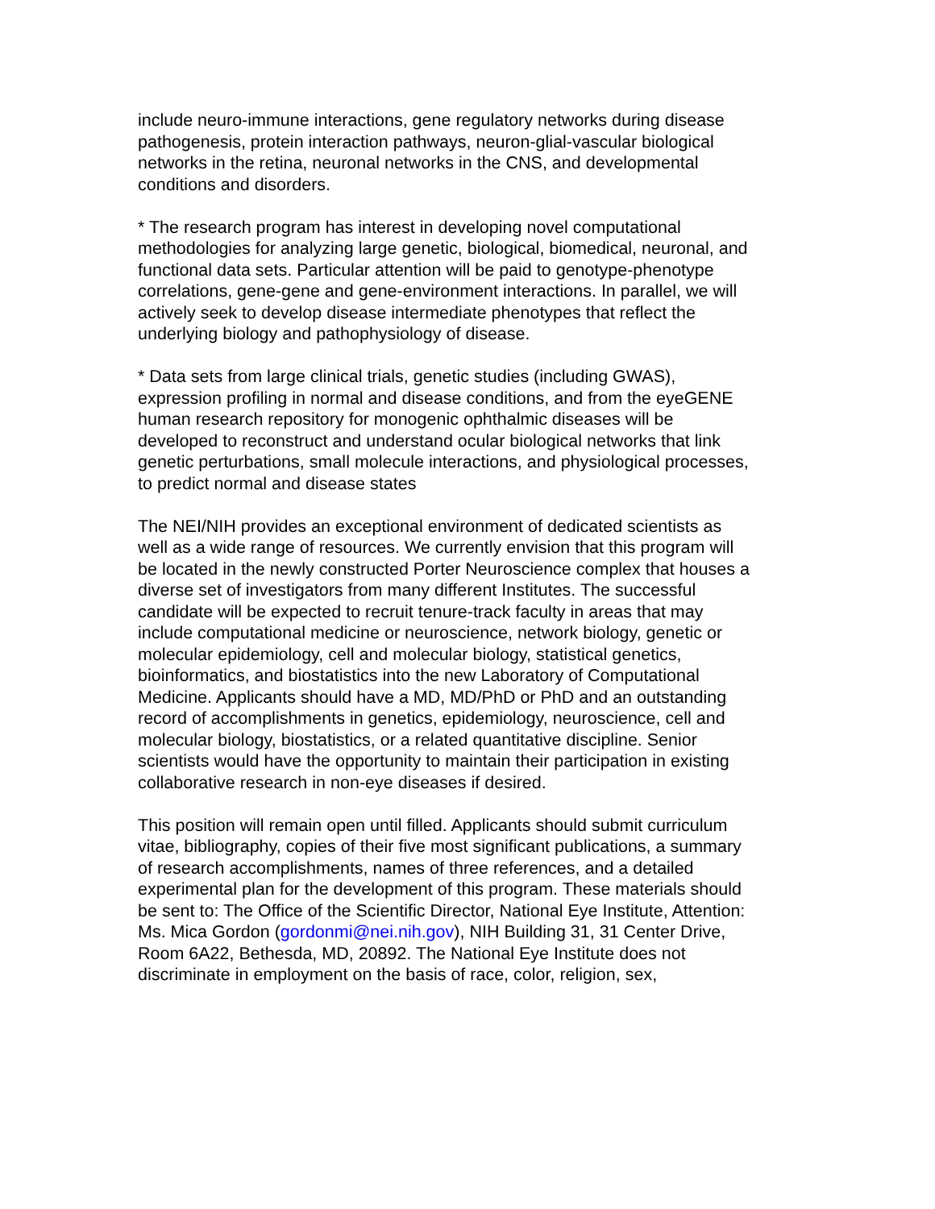include neuro-immune interactions, gene regulatory networks during disease pathogenesis, protein interaction pathways, neuron-glial-vascular biological networks in the retina, neuronal networks in the CNS, and developmental conditions and disorders.
* The research program has interest in developing novel computational methodologies for analyzing large genetic, biological, biomedical, neuronal, and functional data sets. Particular attention will be paid to genotype-phenotype correlations, gene-gene and gene-environment interactions. In parallel, we will actively seek to develop disease intermediate phenotypes that reflect the underlying biology and pathophysiology of disease.
* Data sets from large clinical trials, genetic studies (including GWAS), expression profiling in normal and disease conditions, and from the eyeGENE human research repository for monogenic ophthalmic diseases will be developed to reconstruct and understand ocular biological networks that link genetic perturbations, small molecule interactions, and physiological processes, to predict normal and disease states
The NEI/NIH provides an exceptional environment of dedicated scientists as well as a wide range of resources. We currently envision that this program will be located in the newly constructed Porter Neuroscience complex that houses a diverse set of investigators from many different Institutes. The successful candidate will be expected to recruit tenure-track faculty in areas that may include computational medicine or neuroscience, network biology, genetic or molecular epidemiology, cell and molecular biology, statistical genetics, bioinformatics, and biostatistics into the new Laboratory of Computational Medicine. Applicants should have a MD, MD/PhD or PhD and an outstanding record of accomplishments in genetics, epidemiology, neuroscience, cell and molecular biology, biostatistics, or a related quantitative discipline. Senior scientists would have the opportunity to maintain their participation in existing collaborative research in non-eye diseases if desired.
This position will remain open until filled. Applicants should submit curriculum vitae, bibliography, copies of their five most significant publications, a summary of research accomplishments, names of three references, and a detailed experimental plan for the development of this program. These materials should be sent to: The Office of the Scientific Director, National Eye Institute, Attention: Ms. Mica Gordon (gordonmi@nei.nih.gov), NIH Building 31, 31 Center Drive, Room 6A22, Bethesda, MD, 20892. The National Eye Institute does not discriminate in employment on the basis of race, color, religion, sex,